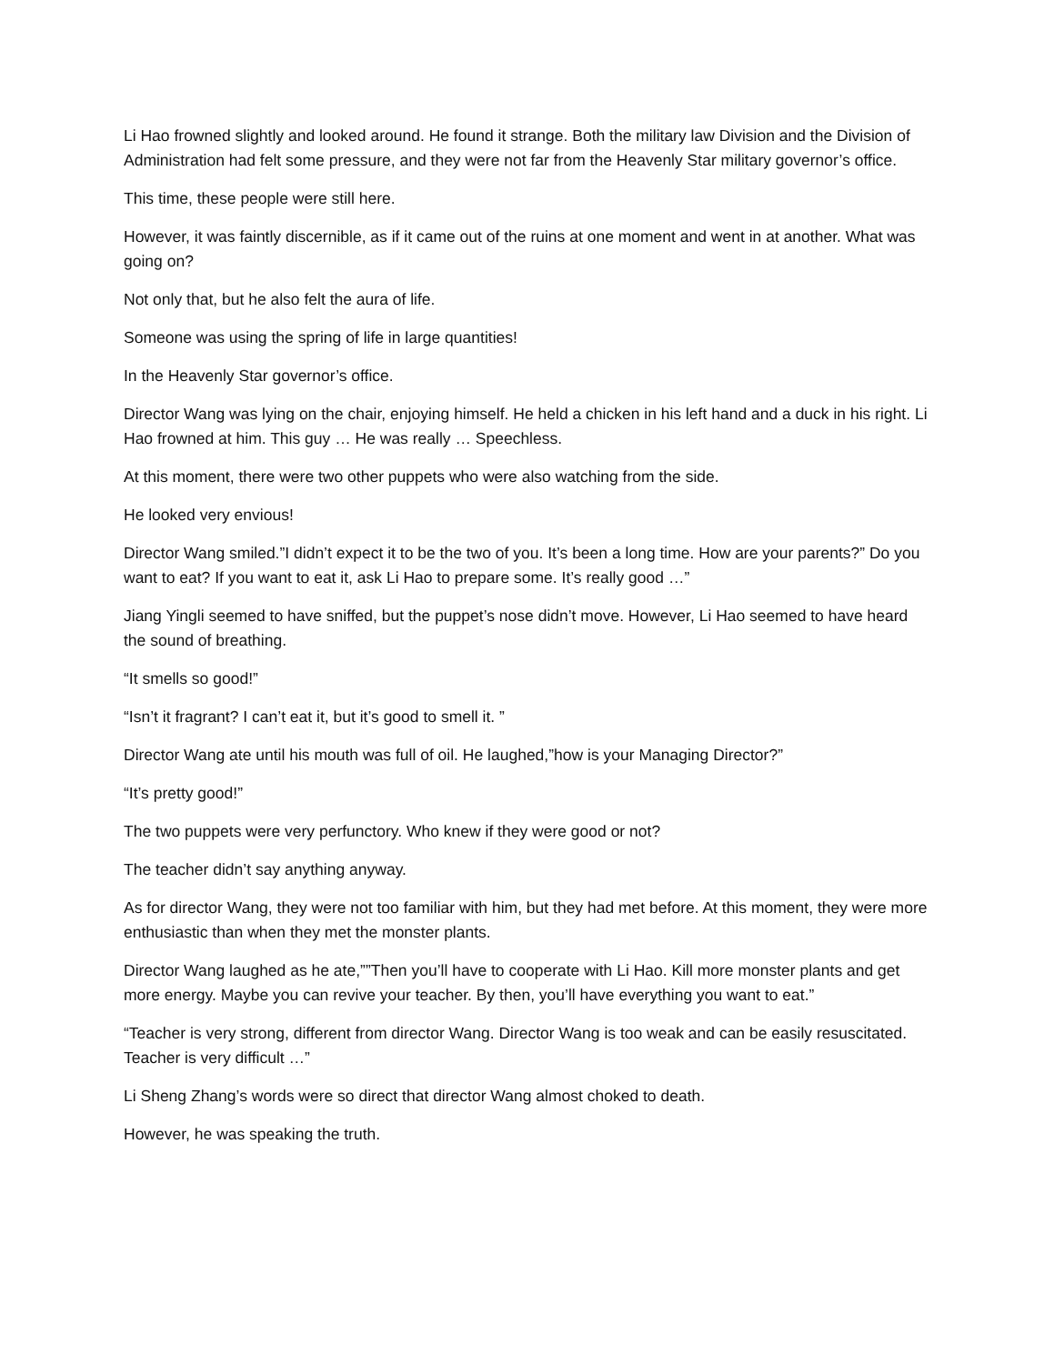Li Hao frowned slightly and looked around. He found it strange. Both the military law Division and the Division of Administration had felt some pressure, and they were not far from the Heavenly Star military governor’s office.
This time, these people were still here.
However, it was faintly discernible, as if it came out of the ruins at one moment and went in at another. What was going on?
Not only that, but he also felt the aura of life.
Someone was using the spring of life in large quantities!
In the Heavenly Star governor’s office.
Director Wang was lying on the chair, enjoying himself. He held a chicken in his left hand and a duck in his right. Li Hao frowned at him. This guy … He was really … Speechless.
At this moment, there were two other puppets who were also watching from the side.
He looked very envious!
Director Wang smiled.”I didn’t expect it to be the two of you. It’s been a long time. How are your parents?” Do you want to eat? If you want to eat it, ask Li Hao to prepare some. It’s really good …”
Jiang Yingli seemed to have sniffed, but the puppet’s nose didn’t move. However, Li Hao seemed to have heard the sound of breathing.
“It smells so good!”
“Isn’t it fragrant? I can’t eat it, but it’s good to smell it. ”
Director Wang ate until his mouth was full of oil. He laughed,”how is your Managing Director?”
“It’s pretty good!”
The two puppets were very perfunctory. Who knew if they were good or not?
The teacher didn’t say anything anyway.
As for director Wang, they were not too familiar with him, but they had met before. At this moment, they were more enthusiastic than when they met the monster plants.
Director Wang laughed as he ate,””Then you’ll have to cooperate with Li Hao. Kill more monster plants and get more energy. Maybe you can revive your teacher. By then, you’ll have everything you want to eat.”
“Teacher is very strong, different from director Wang. Director Wang is too weak and can be easily resuscitated. Teacher is very difficult …”
Li Sheng Zhang’s words were so direct that director Wang almost choked to death.
However, he was speaking the truth.